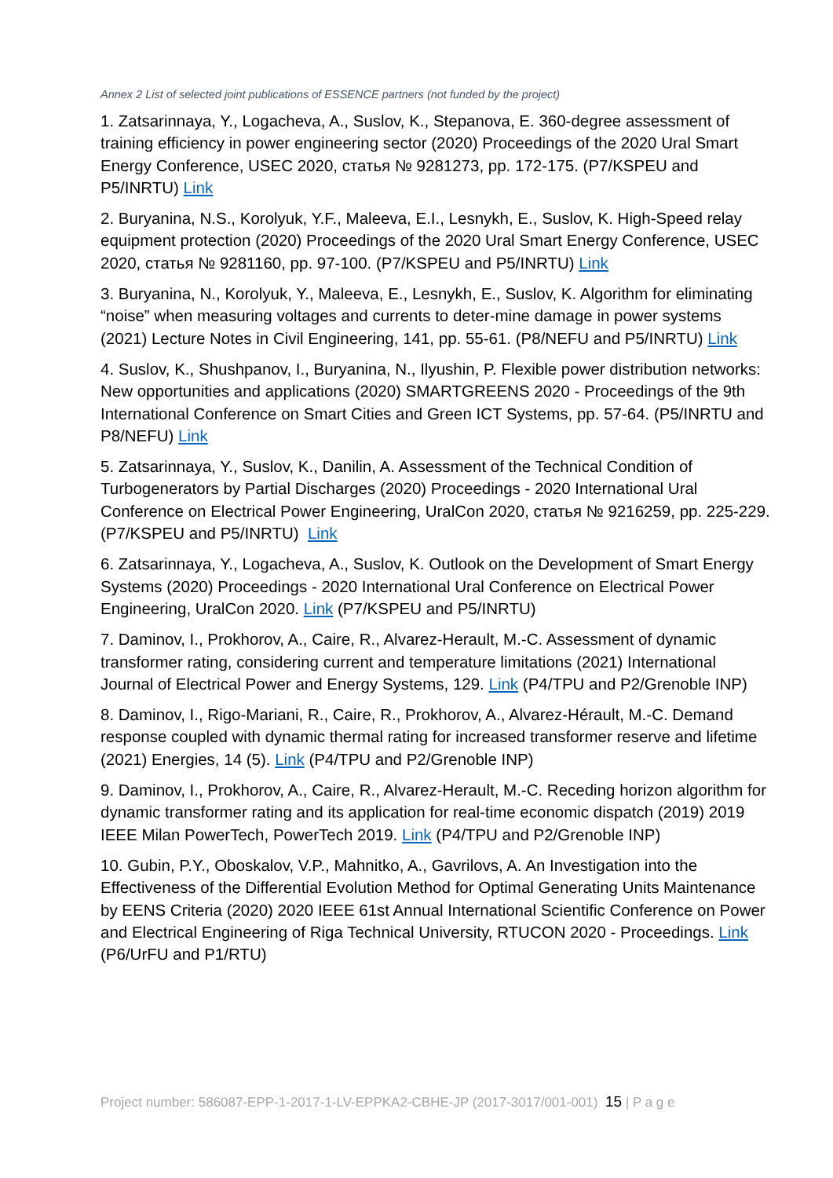Annex 2 List of selected joint publications of ESSENCE partners (not funded by the project)
1. Zatsarinnaya, Y., Logacheva, A., Suslov, K., Stepanova, E. 360-degree assessment of training efficiency in power engineering sector (2020) Proceedings of the 2020 Ural Smart Energy Conference, USEC 2020, статья № 9281273, pp. 172-175. (P7/KSPEU and P5/INRTU) Link
2. Buryanina, N.S., Korolyuk, Y.F., Maleeva, E.I., Lesnykh, E., Suslov, K. High-Speed relay equipment protection (2020) Proceedings of the 2020 Ural Smart Energy Conference, USEC 2020, статья № 9281160, pp. 97-100. (P7/KSPEU and P5/INRTU) Link
3. Buryanina, N., Korolyuk, Y., Maleeva, E., Lesnykh, E., Suslov, K. Algorithm for eliminating “noise” when measuring voltages and currents to deter-mine damage in power systems (2021) Lecture Notes in Civil Engineering, 141, pp. 55-61. (P8/NEFU and P5/INRTU) Link
4. Suslov, K., Shushpanov, I., Buryanina, N., Ilyushin, P. Flexible power distribution networks: New opportunities and applications (2020) SMARTGREENS 2020 - Proceedings of the 9th International Conference on Smart Cities and Green ICT Systems, pp. 57-64. (P5/INRTU and P8/NEFU) Link
5. Zatsarinnaya, Y., Suslov, K., Danilin, A. Assessment of the Technical Condition of Turbogenerators by Partial Discharges (2020) Proceedings - 2020 International Ural Conference on Electrical Power Engineering, UralCon 2020, статья № 9216259, pp. 225-229. (P7/KSPEU and P5/INRTU) Link
6. Zatsarinnaya, Y., Logacheva, A., Suslov, K. Outlook on the Development of Smart Energy Systems (2020) Proceedings - 2020 International Ural Conference on Electrical Power Engineering, UralCon 2020. Link (P7/KSPEU and P5/INRTU)
7. Daminov, I., Prokhorov, A., Caire, R., Alvarez-Herault, M.-C. Assessment of dynamic transformer rating, considering current and temperature limitations (2021) International Journal of Electrical Power and Energy Systems, 129. Link (P4/TPU and P2/Grenoble INP)
8. Daminov, I., Rigo-Mariani, R., Caire, R., Prokhorov, A., Alvarez-Hérault, M.-C. Demand response coupled with dynamic thermal rating for increased transformer reserve and lifetime (2021) Energies, 14 (5). Link (P4/TPU and P2/Grenoble INP)
9. Daminov, I., Prokhorov, A., Caire, R., Alvarez-Herault, M.-C. Receding horizon algorithm for dynamic transformer rating and its application for real-time economic dispatch (2019) 2019 IEEE Milan PowerTech, PowerTech 2019. Link (P4/TPU and P2/Grenoble INP)
10. Gubin, P.Y., Oboskalov, V.P., Mahnitko, A., Gavrilovs, A. An Investigation into the Effectiveness of the Differential Evolution Method for Optimal Generating Units Maintenance by EENS Criteria (2020) 2020 IEEE 61st Annual International Scientific Conference on Power and Electrical Engineering of Riga Technical University, RTUCON 2020 - Proceedings. Link (P6/UrFU and P1/RTU)
Project number: 586087-EPP-1-2017-1-LV-EPPKA2-CBHE-JP (2017-3017/001-001) 15 | P a g e